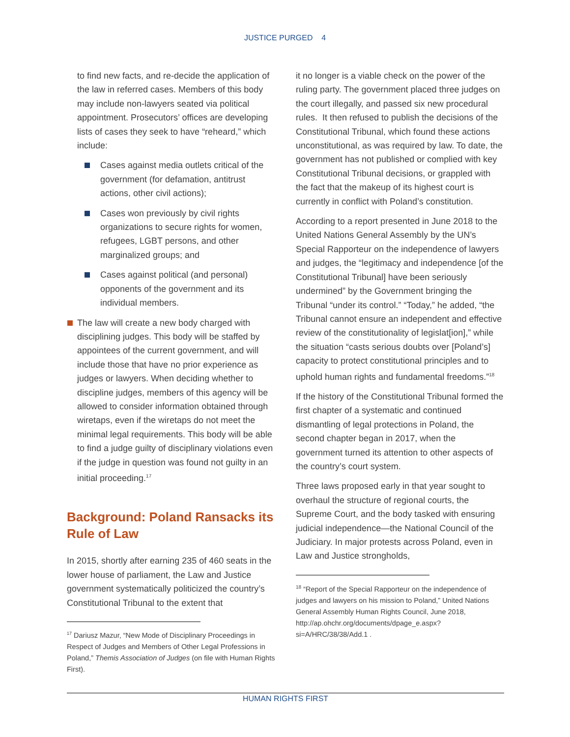JUSTICE PURGED 4
to find new facts, and re-decide the application of the law in referred cases. Members of this body may include non-lawyers seated via political appointment. Prosecutors’ offices are developing lists of cases they seek to have “reheard,” which include:
Cases against media outlets critical of the government (for defamation, antitrust actions, other civil actions);
Cases won previously by civil rights organizations to secure rights for women, refugees, LGBT persons, and other marginalized groups; and
Cases against political (and personal) opponents of the government and its individual members.
The law will create a new body charged with disciplining judges. This body will be staffed by appointees of the current government, and will include those that have no prior experience as judges or lawyers. When deciding whether to discipline judges, members of this agency will be allowed to consider information obtained through wiretaps, even if the wiretaps do not meet the minimal legal requirements. This body will be able to find a judge guilty of disciplinary violations even if the judge in question was found not guilty in an initial proceeding.<sup>17</sup>
Background: Poland Ransacks its Rule of Law
In 2015, shortly after earning 235 of 460 seats in the lower house of parliament, the Law and Justice government systematically politicized the country’s Constitutional Tribunal to the extent that
<sup>17</sup> Dariusz Mazur, “New Mode of Disciplinary Proceedings in Respect of Judges and Members of Other Legal Professions in Poland,” Themis Association of Judges (on file with Human Rights First).
it no longer is a viable check on the power of the ruling party. The government placed three judges on the court illegally, and passed six new procedural rules. It then refused to publish the decisions of the Constitutional Tribunal, which found these actions unconstitutional, as was required by law. To date, the government has not published or complied with key Constitutional Tribunal decisions, or grappled with the fact that the makeup of its highest court is currently in conflict with Poland’s constitution.
According to a report presented in June 2018 to the United Nations General Assembly by the UN’s Special Rapporteur on the independence of lawyers and judges, the “legitimacy and independence [of the Constitutional Tribunal] have been seriously undermined” by the Government bringing the Tribunal “under its control.” “Today,” he added, “the Tribunal cannot ensure an independent and effective review of the constitutionality of legislat[ion],” while the situation “casts serious doubts over [Poland’s] capacity to protect constitutional principles and to uphold human rights and fundamental freedoms.”<sup>18</sup>
If the history of the Constitutional Tribunal formed the first chapter of a systematic and continued dismantling of legal protections in Poland, the second chapter began in 2017, when the government turned its attention to other aspects of the country’s court system.
Three laws proposed early in that year sought to overhaul the structure of regional courts, the Supreme Court, and the body tasked with ensuring judicial independence—the National Council of the Judiciary. In major protests across Poland, even in Law and Justice strongholds,
<sup>18</sup> “Report of the Special Rapporteur on the independence of judges and lawyers on his mission to Poland,” United Nations General Assembly Human Rights Council, June 2018, http://ap.ohchr.org/documents/dpage_e.aspx?si=A/HRC/38/38/Add.1 .
HUMAN RIGHTS FIRST